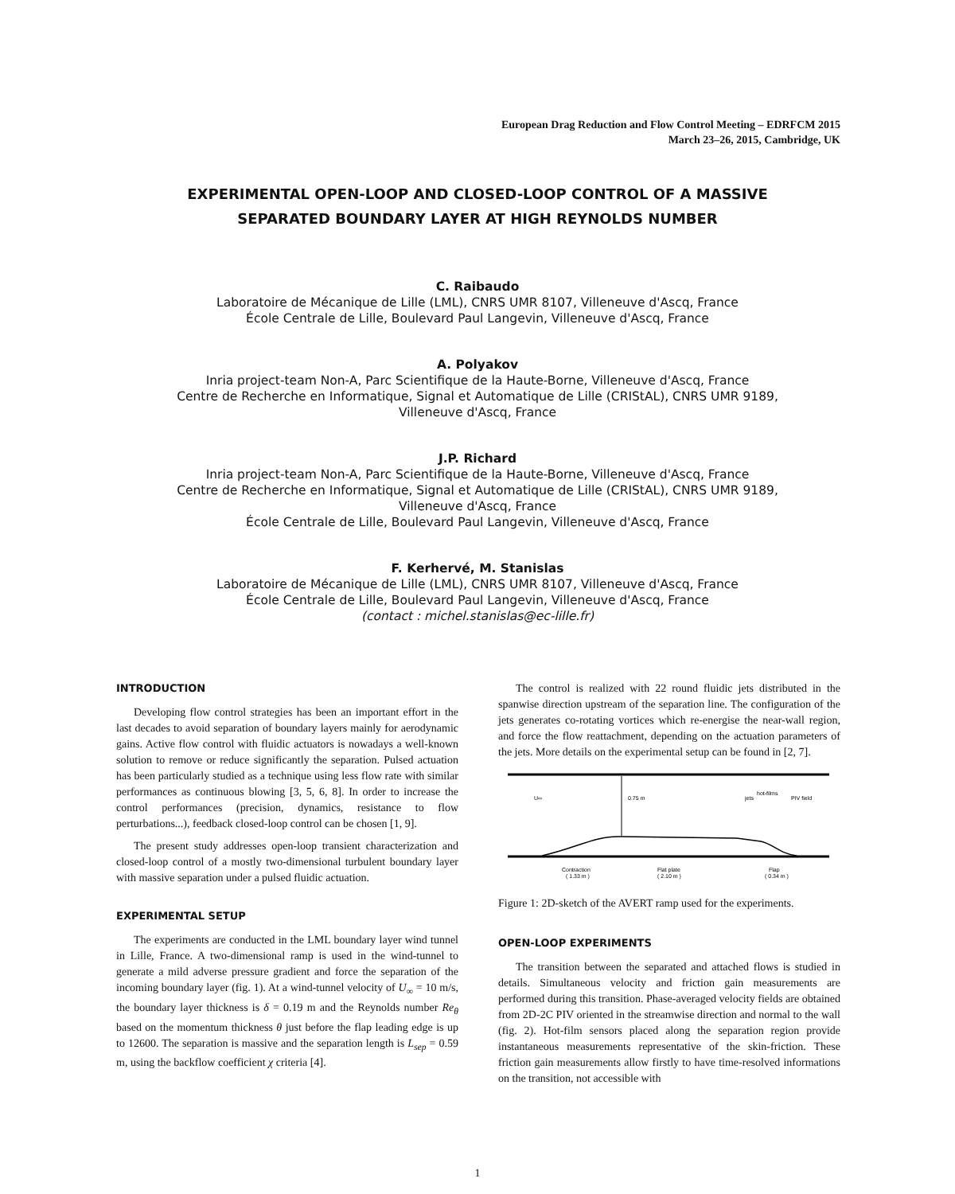European Drag Reduction and Flow Control Meeting – EDRFCM 2015
March 23–26, 2015, Cambridge, UK
EXPERIMENTAL OPEN-LOOP AND CLOSED-LOOP CONTROL OF A MASSIVE
SEPARATED BOUNDARY LAYER AT HIGH REYNOLDS NUMBER
C. Raibaudo
Laboratoire de Mécanique de Lille (LML), CNRS UMR 8107, Villeneuve d'Ascq, France
École Centrale de Lille, Boulevard Paul Langevin, Villeneuve d'Ascq, France
A. Polyakov
Inria project-team Non-A, Parc Scientifique de la Haute-Borne, Villeneuve d'Ascq, France
Centre de Recherche en Informatique, Signal et Automatique de Lille (CRIStAL), CNRS UMR 9189,
Villeneuve d'Ascq, France
J.P. Richard
Inria project-team Non-A, Parc Scientifique de la Haute-Borne, Villeneuve d'Ascq, France
Centre de Recherche en Informatique, Signal et Automatique de Lille (CRIStAL), CNRS UMR 9189,
Villeneuve d'Ascq, France
École Centrale de Lille, Boulevard Paul Langevin, Villeneuve d'Ascq, France
F. Kerhervé, M. Stanislas
Laboratoire de Mécanique de Lille (LML), CNRS UMR 8107, Villeneuve d'Ascq, France
École Centrale de Lille, Boulevard Paul Langevin, Villeneuve d'Ascq, France
(contact : michel.stanislas@ec-lille.fr)
INTRODUCTION
Developing flow control strategies has been an important effort in the last decades to avoid separation of boundary layers mainly for aerodynamic gains. Active flow control with fluidic actuators is nowadays a well-known solution to remove or reduce significantly the separation. Pulsed actuation has been particularly studied as a technique using less flow rate with similar performances as continuous blowing [3, 5, 6, 8]. In order to increase the control performances (precision, dynamics, resistance to flow perturbations...), feedback closed-loop control can be chosen [1, 9].
The present study addresses open-loop transient characterization and closed-loop control of a mostly two-dimensional turbulent boundary layer with massive separation under a pulsed fluidic actuation.
EXPERIMENTAL SETUP
The experiments are conducted in the LML boundary layer wind tunnel in Lille, France. A two-dimensional ramp is used in the wind-tunnel to generate a mild adverse pressure gradient and force the separation of the incoming boundary layer (fig. 1). At a wind-tunnel velocity of U<sub>∞</sub> = 10 m/s, the boundary layer thickness is δ = 0.19 m and the Reynolds number Re<sub>θ</sub> based on the momentum thickness θ just before the flap leading edge is up to 12600. The separation is massive and the separation length is L<sub>sep</sub> = 0.59 m, using the backflow coefficient χ criteria [4].
The control is realized with 22 round fluidic jets distributed in the spanwise direction upstream of the separation line. The configuration of the jets generates co-rotating vortices which re-energise the near-wall region, and force the flow reattachment, depending on the actuation parameters of the jets. More details on the experimental setup can be found in [2, 7].
0.75 m
U∞
jets
hot-films
PIV field
Contraction
( 1.33 m )
Flat plate
( 2.10 m )
Flap
( 0.34 m )
Figure 1: 2D-sketch of the AVERT ramp used for the experiments.
OPEN-LOOP EXPERIMENTS
The transition between the separated and attached flows is studied in details. Simultaneous velocity and friction gain measurements are performed during this transition. Phase-averaged velocity fields are obtained from 2D-2C PIV oriented in the streamwise direction and normal to the wall (fig. 2). Hot-film sensors placed along the separation region provide instantaneous measurements representative of the skin-friction. These friction gain measurements allow firstly to have time-resolved informations on the transition, not accessible with
1